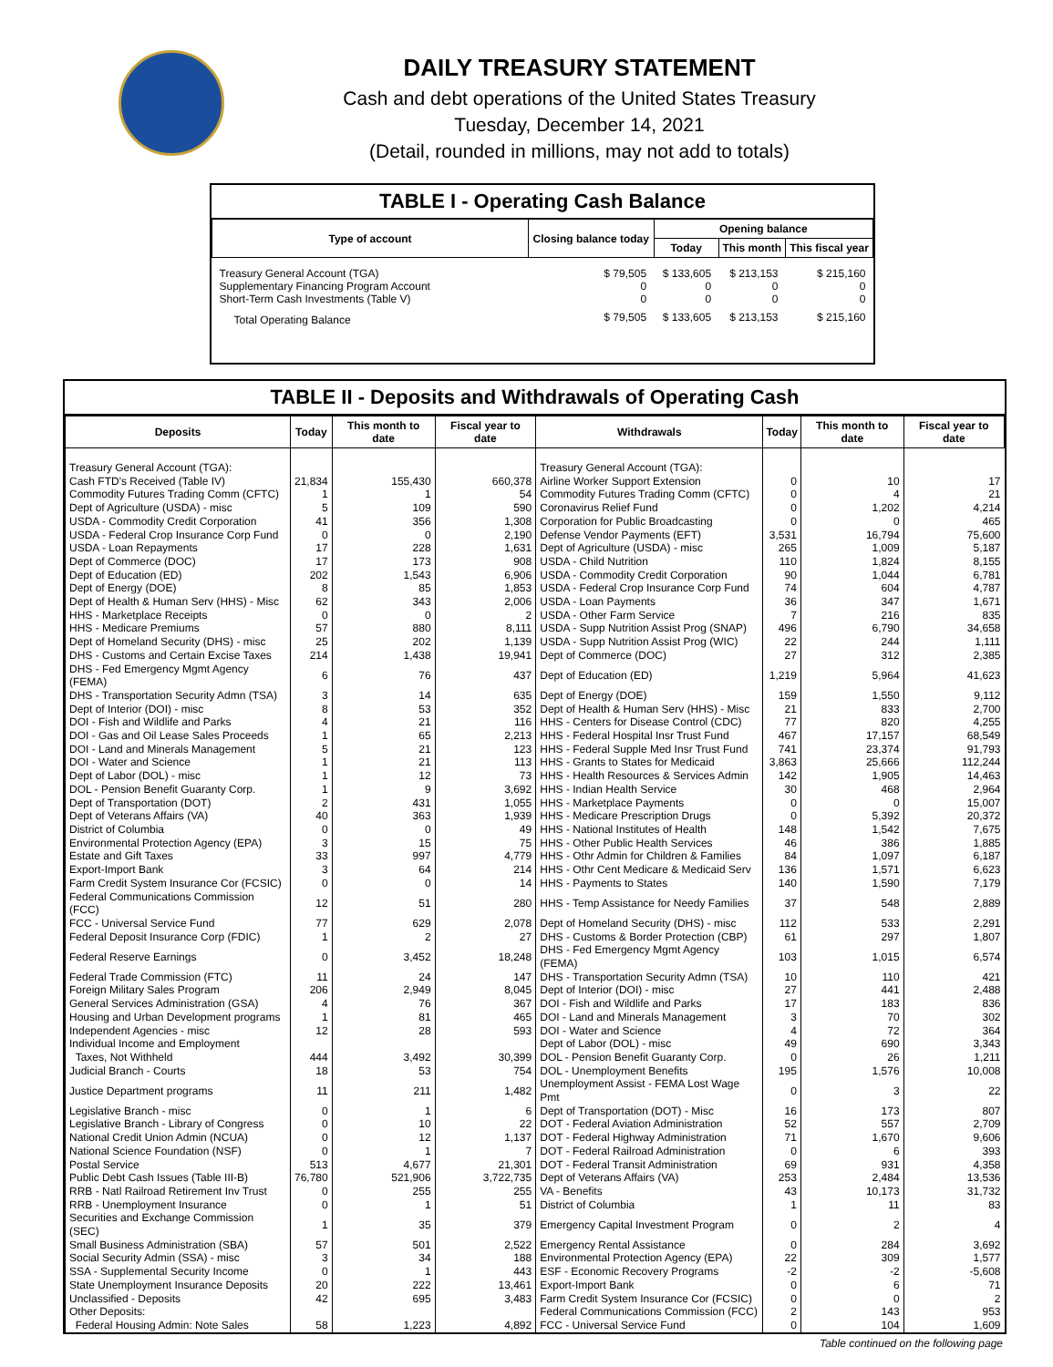DAILY TREASURY STATEMENT
Cash and debt operations of the United States Treasury
Tuesday, December 14, 2021
(Detail, rounded in millions, may not add to totals)
TABLE I - Operating Cash Balance
| Type of account | Closing balance today | Opening balance | | |
| --- | --- | --- | --- | --- |
| | | Today | This month | This fiscal year |
| Treasury General Account (TGA) Supplementary Financing Program Account Short-Term Cash Investments (Table V) | $ 79,505 0 0 | $ 133,605 0 0 | $ 213,153 0 0 | $ 215,160 0 0 |
| Total Operating Balance | $ 79,505 | $ 133,605 | $ 213,153 | $ 215,160 |
TABLE II - Deposits and Withdrawals of Operating Cash
| Deposits | Today | This month to date | Fiscal year to date | Withdrawals | Today | This month to date | Fiscal year to date |
| --- | --- | --- | --- | --- | --- | --- | --- |
| Treasury General Account (TGA): | | | | Treasury General Account (TGA): | | | |
| Cash FTD's Received (Table IV) | 21,834 | 155,430 | 660,378 | Airline Worker Support Extension | 0 | 10 | 17 |
| Commodity Futures Trading Comm (CFTC) | 1 | 1 | 54 | Commodity Futures Trading Comm (CFTC) | 0 | 4 | 21 |
| Dept of Agriculture (USDA) - misc | 5 | 109 | 590 | Coronavirus Relief Fund | 0 | 1,202 | 4,214 |
| USDA - Commodity Credit Corporation | 41 | 356 | 1,308 | Corporation for Public Broadcasting | 0 | 0 | 465 |
| USDA - Federal Crop Insurance Corp Fund | 0 | 0 | 2,190 | Defense Vendor Payments (EFT) | 3,531 | 16,794 | 75,600 |
| USDA - Loan Repayments | 17 | 228 | 1,631 | Dept of Agriculture (USDA) - misc | 265 | 1,009 | 5,187 |
| Dept of Commerce (DOC) | 17 | 173 | 908 | USDA - Child Nutrition | 110 | 1,824 | 8,155 |
| Dept of Education (ED) | 202 | 1,543 | 6,906 | USDA - Commodity Credit Corporation | 90 | 1,044 | 6,781 |
| Dept of Energy (DOE) | 8 | 85 | 1,853 | USDA - Federal Crop Insurance Corp Fund | 74 | 604 | 4,787 |
| Dept of Health & Human Serv (HHS) - Misc | 62 | 343 | 2,006 | USDA - Loan Payments | 36 | 347 | 1,671 |
| HHS - Marketplace Receipts | 0 | 0 | 2 | USDA - Other Farm Service | 7 | 216 | 835 |
| HHS - Medicare Premiums | 57 | 880 | 8,111 | USDA - Supp Nutrition Assist Prog (SNAP) | 496 | 6,790 | 34,658 |
| Dept of Homeland Security (DHS) - misc | 25 | 202 | 1,139 | USDA - Supp Nutrition Assist Prog (WIC) | 22 | 244 | 1,111 |
| DHS - Customs and Certain Excise Taxes | 214 | 1,438 | 19,941 | Dept of Commerce (DOC) | 27 | 312 | 2,385 |
| DHS - Fed Emergency Mgmt Agency (FEMA) | 6 | 76 | 437 | Dept of Education (ED) | 1,219 | 5,964 | 41,623 |
| DHS - Transportation Security Admn (TSA) | 3 | 14 | 635 | Dept of Energy (DOE) | 159 | 1,550 | 9,112 |
| Dept of Interior (DOI) - misc | 8 | 53 | 352 | Dept of Health & Human Serv (HHS) - Misc | 21 | 833 | 2,700 |
| DOI - Fish and Wildlife and Parks | 4 | 21 | 116 | HHS - Centers for Disease Control (CDC) | 77 | 820 | 4,255 |
| DOI - Gas and Oil Lease Sales Proceeds | 1 | 65 | 2,213 | HHS - Federal Hospital Insr Trust Fund | 467 | 17,157 | 68,549 |
| DOI - Land and Minerals Management | 5 | 21 | 123 | HHS - Federal Supple Med Insr Trust Fund | 741 | 23,374 | 91,793 |
| DOI - Water and Science | 1 | 21 | 113 | HHS - Grants to States for Medicaid | 3,863 | 25,666 | 112,244 |
| Dept of Labor (DOL) - misc | 1 | 12 | 73 | HHS - Health Resources & Services Admin | 142 | 1,905 | 14,463 |
| DOL - Pension Benefit Guaranty Corp. | 1 | 9 | 3,692 | HHS - Indian Health Service | 30 | 468 | 2,964 |
| Dept of Transportation (DOT) | 2 | 431 | 1,055 | HHS - Marketplace Payments | 0 | 0 | 15,007 |
| Dept of Veterans Affairs (VA) | 40 | 363 | 1,939 | HHS - Medicare Prescription Drugs | 0 | 5,392 | 20,372 |
| District of Columbia | 0 | 0 | 49 | HHS - National Institutes of Health | 148 | 1,542 | 7,675 |
| Environmental Protection Agency (EPA) | 3 | 15 | 75 | HHS - Other Public Health Services | 46 | 386 | 1,885 |
| Estate and Gift Taxes | 33 | 997 | 4,779 | HHS - Othr Admin for Children & Families | 84 | 1,097 | 6,187 |
| Export-Import Bank | 3 | 64 | 214 | HHS - Othr Cent Medicare & Medicaid Serv | 136 | 1,571 | 6,623 |
| Farm Credit System Insurance Cor (FCSIC) | 0 | 0 | 14 | HHS - Payments to States | 140 | 1,590 | 7,179 |
| Federal Communications Commission (FCC) | 12 | 51 | 280 | HHS - Temp Assistance for Needy Families | 37 | 548 | 2,889 |
| FCC - Universal Service Fund | 77 | 629 | 2,078 | Dept of Homeland Security (DHS) - misc | 112 | 533 | 2,291 |
| Federal Deposit Insurance Corp (FDIC) | 1 | 2 | 27 | DHS - Customs & Border Protection (CBP) | 61 | 297 | 1,807 |
| Federal Reserve Earnings | 0 | 3,452 | 18,248 | DHS - Fed Emergency Mgmt Agency (FEMA) | 103 | 1,015 | 6,574 |
| Federal Trade Commission (FTC) | 11 | 24 | 147 | DHS - Transportation Security Admn (TSA) | 10 | 110 | 421 |
| Foreign Military Sales Program | 206 | 2,949 | 8,045 | Dept of Interior (DOI) - misc | 27 | 441 | 2,488 |
| General Services Administration (GSA) | 4 | 76 | 367 | DOI - Fish and Wildlife and Parks | 17 | 183 | 836 |
| Housing and Urban Development programs | 1 | 81 | 465 | DOI - Land and Minerals Management | 3 | 70 | 302 |
| Independent Agencies - misc | 12 | 28 | 593 | DOI - Water and Science | 4 | 72 | 364 |
| Individual Income and Employment | | | | Dept of Labor (DOL) - misc | 49 | 690 | 3,343 |
| Taxes, Not Withheld | 444 | 3,492 | 30,399 | DOL - Pension Benefit Guaranty Corp. | 0 | 26 | 1,211 |
| Judicial Branch - Courts | 18 | 53 | 754 | DOL - Unemployment Benefits | 195 | 1,576 | 10,008 |
| Justice Department programs | 11 | 211 | 1,482 | Unemployment Assist - FEMA Lost Wage Pmt | 0 | 3 | 22 |
| Legislative Branch - misc | 0 | 1 | 6 | Dept of Transportation (DOT) - Misc | 16 | 173 | 807 |
| Legislative Branch - Library of Congress | 0 | 10 | 22 | DOT - Federal Aviation Administration | 52 | 557 | 2,709 |
| National Credit Union Admin (NCUA) | 0 | 12 | 1,137 | DOT - Federal Highway Administration | 71 | 1,670 | 9,606 |
| National Science Foundation (NSF) | 0 | 1 | 7 | DOT - Federal Railroad Administration | 0 | 6 | 393 |
| Postal Service | 513 | 4,677 | 21,301 | DOT - Federal Transit Administration | 69 | 931 | 4,358 |
| Public Debt Cash Issues (Table III-B) | 76,780 | 521,906 | 3,722,735 | Dept of Veterans Affairs (VA) | 253 | 2,484 | 13,536 |
| RRB - Natl Railroad Retirement Inv Trust | 0 | 255 | 255 | VA - Benefits | 43 | 10,173 | 31,732 |
| RRB - Unemployment Insurance | 0 | 1 | 51 | District of Columbia | 1 | 11 | 83 |
| Securities and Exchange Commission (SEC) | 1 | 35 | 379 | Emergency Capital Investment Program | 0 | 2 | 4 |
| Small Business Administration (SBA) | 57 | 501 | 2,522 | Emergency Rental Assistance | 0 | 284 | 3,692 |
| Social Security Admin (SSA) - misc | 3 | 34 | 188 | Environmental Protection Agency (EPA) | 22 | 309 | 1,577 |
| SSA - Supplemental Security Income | 0 | 1 | 443 | ESF - Economic Recovery Programs | -2 | -2 | -5,608 |
| State Unemployment Insurance Deposits | 20 | 222 | 13,461 | Export-Import Bank | 0 | 6 | 71 |
| Unclassified - Deposits | 42 | 695 | 3,483 | Farm Credit System Insurance Cor (FCSIC) | 0 | 0 | 2 |
| Other Deposits: | | | | Federal Communications Commission (FCC) | 2 | 143 | 953 |
| Federal Housing Admin: Note Sales | 58 | 1,223 | 4,892 | FCC - Universal Service Fund | 0 | 104 | 1,609 |
Table continued on the following page